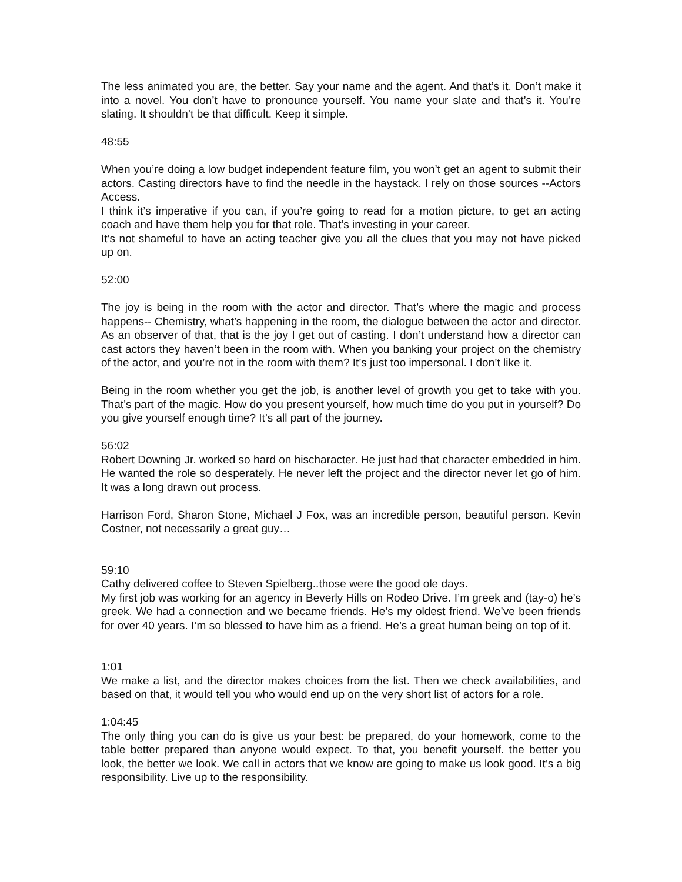The less animated you are, the better. Say your name and the agent. And that’s it. Don’t make it into a novel. You don’t have to pronounce yourself. You name your slate and that’s it. You’re slating. It shouldn’t be that difficult. Keep it simple.
48:55
When you’re doing a low budget independent feature film, you won’t get an agent to submit their actors. Casting directors have to find the needle in the haystack. I rely on those sources --Actors Access.
I think it’s imperative if you can, if you’re going to read for a motion picture, to get an acting coach and have them help you for that role. That’s investing in your career.
It’s not shameful to have an acting teacher give you all the clues that you may not have picked up on.
52:00
The joy is being in the room with the actor and director. That’s where the magic and process happens-- Chemistry, what’s happening in the room, the dialogue between the actor and director. As an observer of that, that is the joy I get out of casting. I don’t understand how a director can cast actors they haven’t been in the room with. When you banking your project on the chemistry of the actor, and you’re not in the room with them? It’s just too impersonal. I don’t like it.
Being in the room whether you get the job, is another level of growth you get to take with you. That’s part of the magic. How do you present yourself, how much time do you put in yourself? Do you give yourself enough time? It’s all part of the journey.
56:02
Robert Downing Jr. worked so hard on hischaracter. He just had that character embedded in him. He wanted the role so desperately. He never left the project and the director never let go of him. It was a long drawn out process.
Harrison Ford, Sharon Stone, Michael J Fox, was an incredible person, beautiful person. Kevin Costner, not necessarily a great guy…
59:10
Cathy delivered coffee to Steven Spielberg..those were the good ole days.
My first job was working for an agency in Beverly Hills on Rodeo Drive. I’m greek and (tay-o) he’s greek. We had a connection and we became friends. He’s my oldest friend. We’ve been friends for over 40 years. I’m so blessed to have him as a friend. He’s a great human being on top of it.
1:01
We make a list, and the director makes choices from the list. Then we check availabilities, and based on that, it would tell you who would end up on the very short list of actors for a role.
1:04:45
The only thing you can do is give us your best: be prepared, do your homework, come to the table better prepared than anyone would expect. To that, you benefit yourself. the better you look, the better we look. We call in actors that we know are going to make us look good. It’s a big responsibility. Live up to the responsibility.